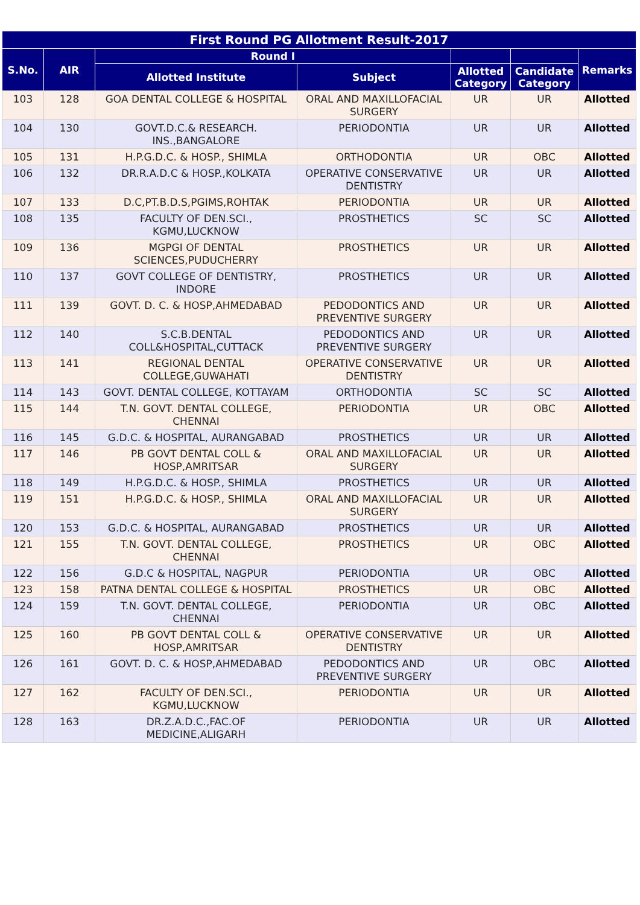| First Round PG Allotment Result-2017 | | | | | | |
| --- | --- | --- | --- | --- | --- | --- |
| S.No. | AIR | Round I | | | | Remarks |
| | | Allotted Institute | Subject | Allotted Category | Candidate Category | |
| 103 | 128 | GOA DENTAL COLLEGE & HOSPITAL | ORAL AND MAXILLOFACIAL SURGERY | UR | UR | Allotted |
| 104 | 130 | GOVT.D.C.& RESEARCH. INS.,BANGALORE | PERIODONTIA | UR | UR | Allotted |
| 105 | 131 | H.P.G.D.C. & HOSP., SHIMLA | ORTHODONTIA | UR | OBC | Allotted |
| 106 | 132 | DR.R.A.D.C & HOSP.,KOLKATA | OPERATIVE CONSERVATIVE DENTISTRY | UR | UR | Allotted |
| 107 | 133 | D.C,PT.B.D.S,PGIMS,ROHTAK | PERIODONTIA | UR | UR | Allotted |
| 108 | 135 | FACULTY OF DEN.SCI., KGMU,LUCKNOW | PROSTHETICS | SC | SC | Allotted |
| 109 | 136 | MGPGI OF DENTAL SCIENCES,PUDUCHERRY | PROSTHETICS | UR | UR | Allotted |
| 110 | 137 | GOVT COLLEGE OF DENTISTRY, INDORE | PROSTHETICS | UR | UR | Allotted |
| 111 | 139 | GOVT. D. C. & HOSP,AHMEDABAD | PEDODONTICS AND PREVENTIVE SURGERY | UR | UR | Allotted |
| 112 | 140 | S.C.B.DENTAL COLL&HOSPITAL,CUTTACK | PEDODONTICS AND PREVENTIVE SURGERY | UR | UR | Allotted |
| 113 | 141 | REGIONAL DENTAL COLLEGE,GUWAHATI | OPERATIVE CONSERVATIVE DENTISTRY | UR | UR | Allotted |
| 114 | 143 | GOVT. DENTAL COLLEGE, KOTTAYAM | ORTHODONTIA | SC | SC | Allotted |
| 115 | 144 | T.N. GOVT. DENTAL COLLEGE, CHENNAI | PERIODONTIA | UR | OBC | Allotted |
| 116 | 145 | G.D.C. & HOSPITAL, AURANGABAD | PROSTHETICS | UR | UR | Allotted |
| 117 | 146 | PB GOVT DENTAL COLL & HOSP,AMRITSAR | ORAL AND MAXILLOFACIAL SURGERY | UR | UR | Allotted |
| 118 | 149 | H.P.G.D.C. & HOSP., SHIMLA | PROSTHETICS | UR | UR | Allotted |
| 119 | 151 | H.P.G.D.C. & HOSP., SHIMLA | ORAL AND MAXILLOFACIAL SURGERY | UR | UR | Allotted |
| 120 | 153 | G.D.C. & HOSPITAL, AURANGABAD | PROSTHETICS | UR | UR | Allotted |
| 121 | 155 | T.N. GOVT. DENTAL COLLEGE, CHENNAI | PROSTHETICS | UR | OBC | Allotted |
| 122 | 156 | G.D.C & HOSPITAL, NAGPUR | PERIODONTIA | UR | OBC | Allotted |
| 123 | 158 | PATNA DENTAL COLLEGE & HOSPITAL | PROSTHETICS | UR | OBC | Allotted |
| 124 | 159 | T.N. GOVT. DENTAL COLLEGE, CHENNAI | PERIODONTIA | UR | OBC | Allotted |
| 125 | 160 | PB GOVT DENTAL COLL & HOSP,AMRITSAR | OPERATIVE CONSERVATIVE DENTISTRY | UR | UR | Allotted |
| 126 | 161 | GOVT. D. C. & HOSP,AHMEDABAD | PEDODONTICS AND PREVENTIVE SURGERY | UR | OBC | Allotted |
| 127 | 162 | FACULTY OF DEN.SCI., KGMU,LUCKNOW | PERIODONTIA | UR | UR | Allotted |
| 128 | 163 | DR.Z.A.D.C.,FAC.OF MEDICINE,ALIGARH | PERIODONTIA | UR | UR | Allotted |